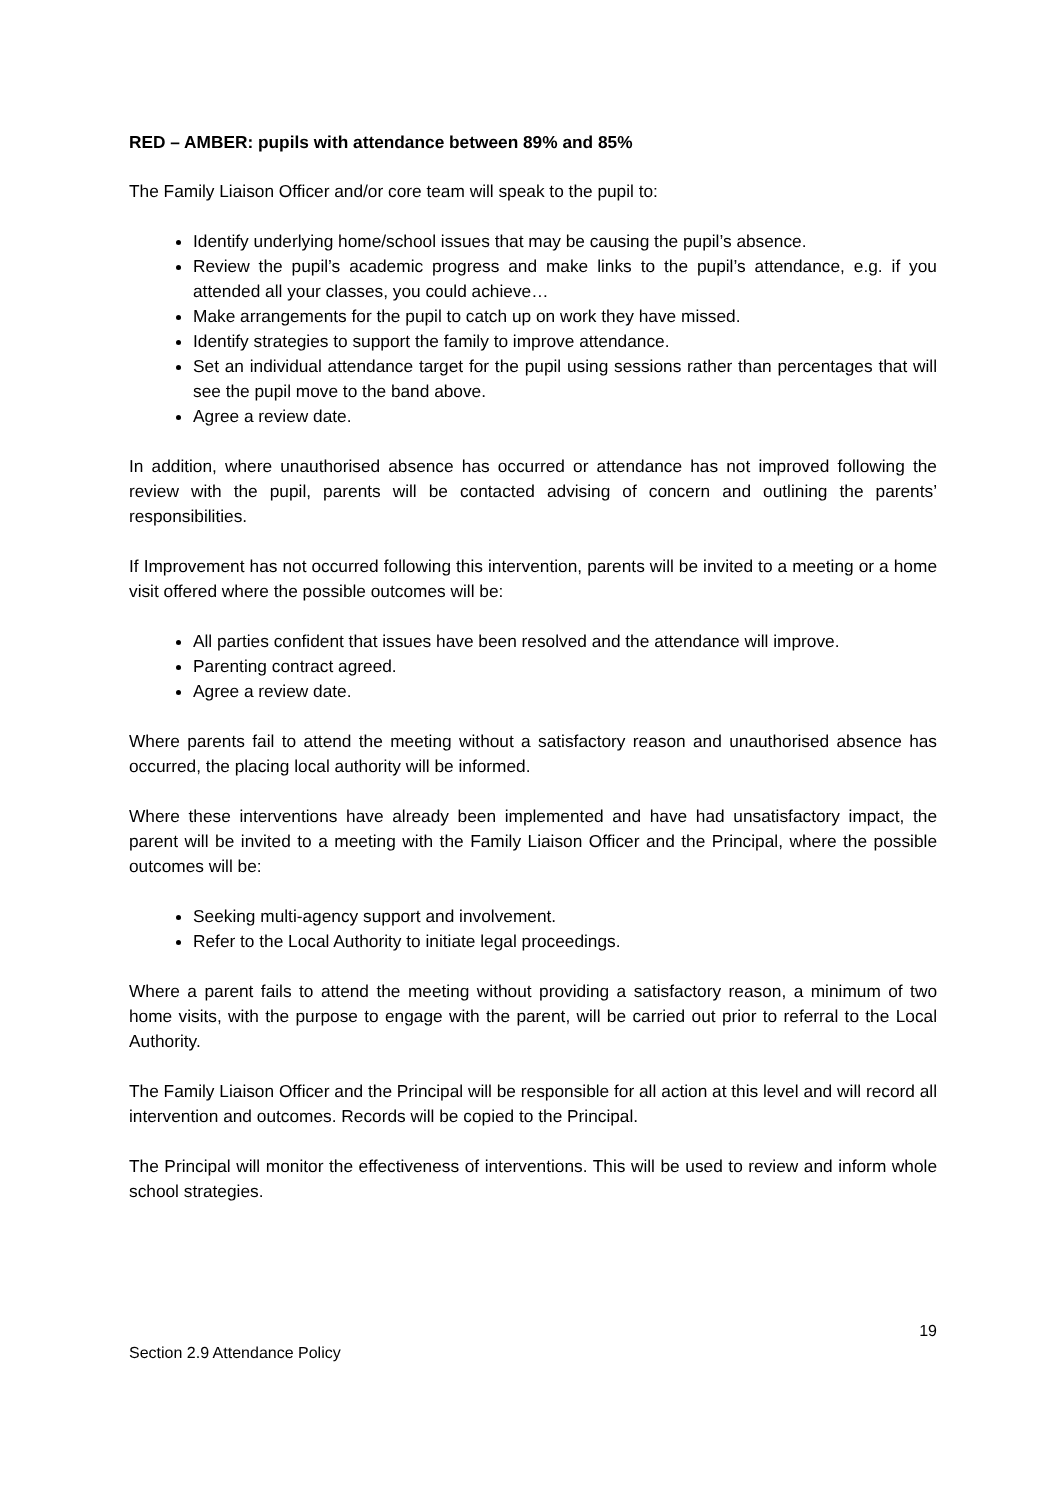RED – AMBER: pupils with attendance between 89% and 85%
The Family Liaison Officer and/or core team will speak to the pupil to:
Identify underlying home/school issues that may be causing the pupil’s absence.
Review the pupil’s academic progress and make links to the pupil’s attendance, e.g. if you attended all your classes, you could achieve…
Make arrangements for the pupil to catch up on work they have missed.
Identify strategies to support the family to improve attendance.
Set an individual attendance target for the pupil using sessions rather than percentages that will see the pupil move to the band above.
Agree a review date.
In addition, where unauthorised absence has occurred or attendance has not improved following the review with the pupil, parents will be contacted advising of concern and outlining the parents’ responsibilities.
If Improvement has not occurred following this intervention, parents will be invited to a meeting or a home visit offered where the possible outcomes will be:
All parties confident that issues have been resolved and the attendance will improve.
Parenting contract agreed.
Agree a review date.
Where parents fail to attend the meeting without a satisfactory reason and unauthorised absence has occurred, the placing local authority will be informed.
Where these interventions have already been implemented and have had unsatisfactory impact, the parent will be invited to a meeting with the Family Liaison Officer and the Principal, where the possible outcomes will be:
Seeking multi-agency support and involvement.
Refer to the Local Authority to initiate legal proceedings.
Where a parent fails to attend the meeting without providing a satisfactory reason, a minimum of two home visits, with the purpose to engage with the parent, will be carried out prior to referral to the Local Authority.
The Family Liaison Officer and the Principal will be responsible for all action at this level and will record all intervention and outcomes. Records will be copied to the Principal.
The Principal will monitor the effectiveness of interventions. This will be used to review and inform whole school strategies.
19
Section 2.9 Attendance Policy